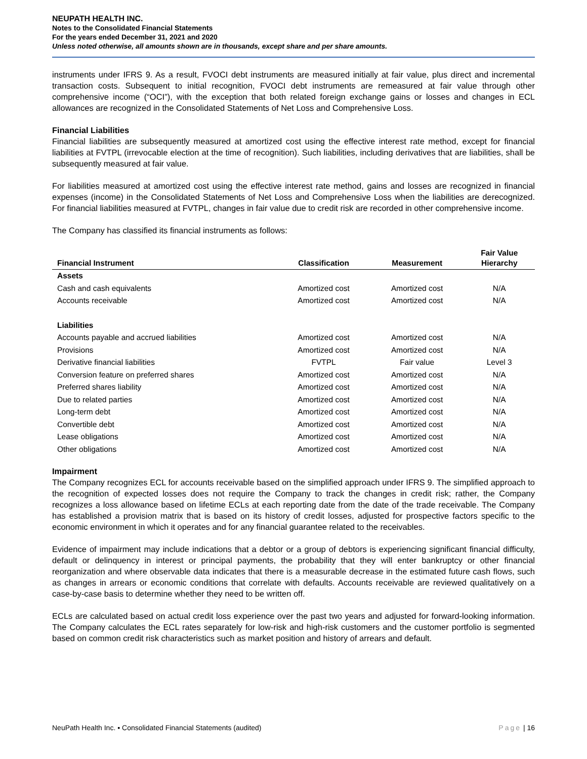NEUPATH HEALTH INC.
Notes to the Consolidated Financial Statements
For the years ended December 31, 2021 and 2020
Unless noted otherwise, all amounts shown are in thousands, except share and per share amounts.
instruments under IFRS 9. As a result, FVOCI debt instruments are measured initially at fair value, plus direct and incremental transaction costs. Subsequent to initial recognition, FVOCI debt instruments are remeasured at fair value through other comprehensive income (“OCI”), with the exception that both related foreign exchange gains or losses and changes in ECL allowances are recognized in the Consolidated Statements of Net Loss and Comprehensive Loss.
Financial Liabilities
Financial liabilities are subsequently measured at amortized cost using the effective interest rate method, except for financial liabilities at FVTPL (irrevocable election at the time of recognition). Such liabilities, including derivatives that are liabilities, shall be subsequently measured at fair value.
For liabilities measured at amortized cost using the effective interest rate method, gains and losses are recognized in financial expenses (income) in the Consolidated Statements of Net Loss and Comprehensive Loss when the liabilities are derecognized. For financial liabilities measured at FVTPL, changes in fair value due to credit risk are recorded in other comprehensive income.
The Company has classified its financial instruments as follows:
| Financial Instrument | Classification | Measurement | Fair Value Hierarchy |
| --- | --- | --- | --- |
| Assets | | | |
| Cash and cash equivalents | Amortized cost | Amortized cost | N/A |
| Accounts receivable | Amortized cost | Amortized cost | N/A |
| Liabilities | | | |
| Accounts payable and accrued liabilities | Amortized cost | Amortized cost | N/A |
| Provisions | Amortized cost | Amortized cost | N/A |
| Derivative financial liabilities | FVTPL | Fair value | Level 3 |
| Conversion feature on preferred shares | Amortized cost | Amortized cost | N/A |
| Preferred shares liability | Amortized cost | Amortized cost | N/A |
| Due to related parties | Amortized cost | Amortized cost | N/A |
| Long-term debt | Amortized cost | Amortized cost | N/A |
| Convertible debt | Amortized cost | Amortized cost | N/A |
| Lease obligations | Amortized cost | Amortized cost | N/A |
| Other obligations | Amortized cost | Amortized cost | N/A |
Impairment
The Company recognizes ECL for accounts receivable based on the simplified approach under IFRS 9. The simplified approach to the recognition of expected losses does not require the Company to track the changes in credit risk; rather, the Company recognizes a loss allowance based on lifetime ECLs at each reporting date from the date of the trade receivable. The Company has established a provision matrix that is based on its history of credit losses, adjusted for prospective factors specific to the economic environment in which it operates and for any financial guarantee related to the receivables.
Evidence of impairment may include indications that a debtor or a group of debtors is experiencing significant financial difficulty, default or delinquency in interest or principal payments, the probability that they will enter bankruptcy or other financial reorganization and where observable data indicates that there is a measurable decrease in the estimated future cash flows, such as changes in arrears or economic conditions that correlate with defaults. Accounts receivable are reviewed qualitatively on a case-by-case basis to determine whether they need to be written off.
ECLs are calculated based on actual credit loss experience over the past two years and adjusted for forward-looking information. The Company calculates the ECL rates separately for low-risk and high-risk customers and the customer portfolio is segmented based on common credit risk characteristics such as market position and history of arrears and default.
NeuPath Health Inc. ▪ Consolidated Financial Statements (audited) Page | 16